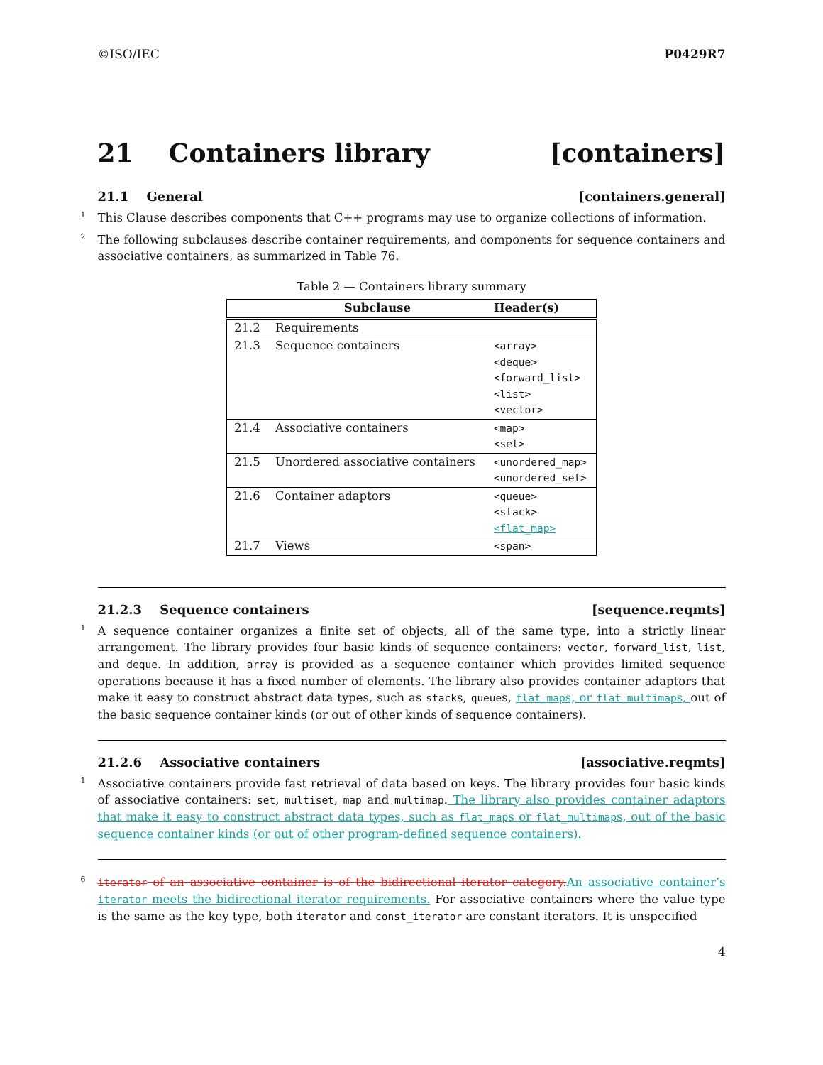©ISO/IEC P0429R7
21 Containers library [containers]
21.1 General [containers.general]
1 This Clause describes components that C++ programs may use to organize collections of information.
2 The following subclauses describe container requirements, and components for sequence containers and associative containers, as summarized in Table 76.
Table 2 — Containers library summary
| | Subclause | Header(s) |
| --- | --- | --- |
| 21.2 | Requirements | |
| 21.3 | Sequence containers | <array> <deque> <forward_list> <list> <vector> |
| 21.4 | Associative containers | <map> <set> |
| 21.5 | Unordered associative containers | <unordered_map> <unordered_set> |
| 21.6 | Container adaptors | <queue> <stack> <flat_map> |
| 21.7 | Views | <span> |
21.2.3 Sequence containers [sequence.reqmts]
1 A sequence container organizes a finite set of objects, all of the same type, into a strictly linear arrangement. The library provides four basic kinds of sequence containers: vector, forward_list, list, and deque. In addition, array is provided as a sequence container which provides limited sequence operations because it has a fixed number of elements. The library also provides container adaptors that make it easy to construct abstract data types, such as stacks, queues, flat_maps, or flat_multimaps, out of the basic sequence container kinds (or out of other kinds of sequence containers).
21.2.6 Associative containers [associative.reqmts]
1 Associative containers provide fast retrieval of data based on keys. The library provides four basic kinds of associative containers: set, multiset, map and multimap. The library also provides container adaptors that make it easy to construct abstract data types, such as flat_maps or flat_multimaps, out of the basic sequence container kinds (or out of other program-defined sequence containers).
6 iterator of an associative container is of the bidirectional iterator category. An associative container’s iterator meets the bidirectional iterator requirements. For associative containers where the value type is the same as the key type, both iterator and const_iterator are constant iterators. It is unspecified
4